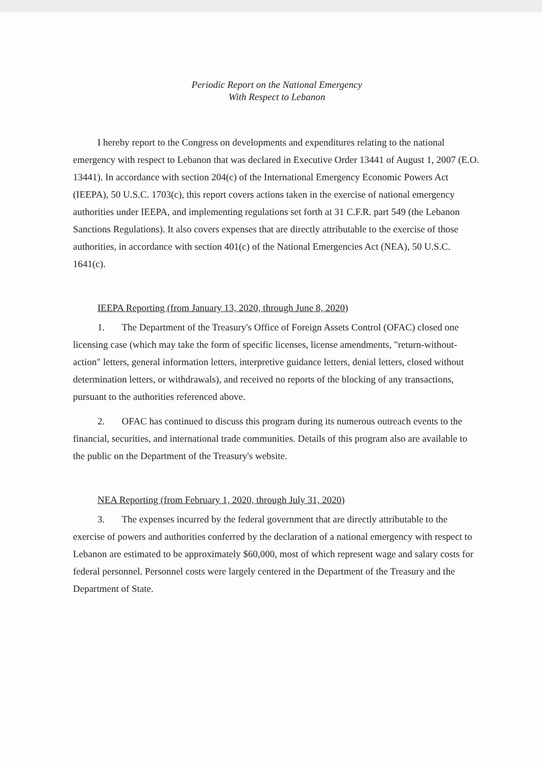Periodic Report on the National Emergency
With Respect to Lebanon
I hereby report to the Congress on developments and expenditures relating to the national emergency with respect to Lebanon that was declared in Executive Order 13441 of August 1, 2007 (E.O. 13441). In accordance with section 204(c) of the International Emergency Economic Powers Act (IEEPA), 50 U.S.C. 1703(c), this report covers actions taken in the exercise of national emergency authorities under IEEPA, and implementing regulations set forth at 31 C.F.R. part 549 (the Lebanon Sanctions Regulations). It also covers expenses that are directly attributable to the exercise of those authorities, in accordance with section 401(c) of the National Emergencies Act (NEA), 50 U.S.C. 1641(c).
IEEPA Reporting (from January 13, 2020, through June 8, 2020)
1. The Department of the Treasury's Office of Foreign Assets Control (OFAC) closed one licensing case (which may take the form of specific licenses, license amendments, "return-without-action" letters, general information letters, interpretive guidance letters, denial letters, closed without determination letters, or withdrawals), and received no reports of the blocking of any transactions, pursuant to the authorities referenced above.
2. OFAC has continued to discuss this program during its numerous outreach events to the financial, securities, and international trade communities. Details of this program also are available to the public on the Department of the Treasury's website.
NEA Reporting (from February 1, 2020, through July 31, 2020)
3. The expenses incurred by the federal government that are directly attributable to the exercise of powers and authorities conferred by the declaration of a national emergency with respect to Lebanon are estimated to be approximately $60,000, most of which represent wage and salary costs for federal personnel. Personnel costs were largely centered in the Department of the Treasury and the Department of State.